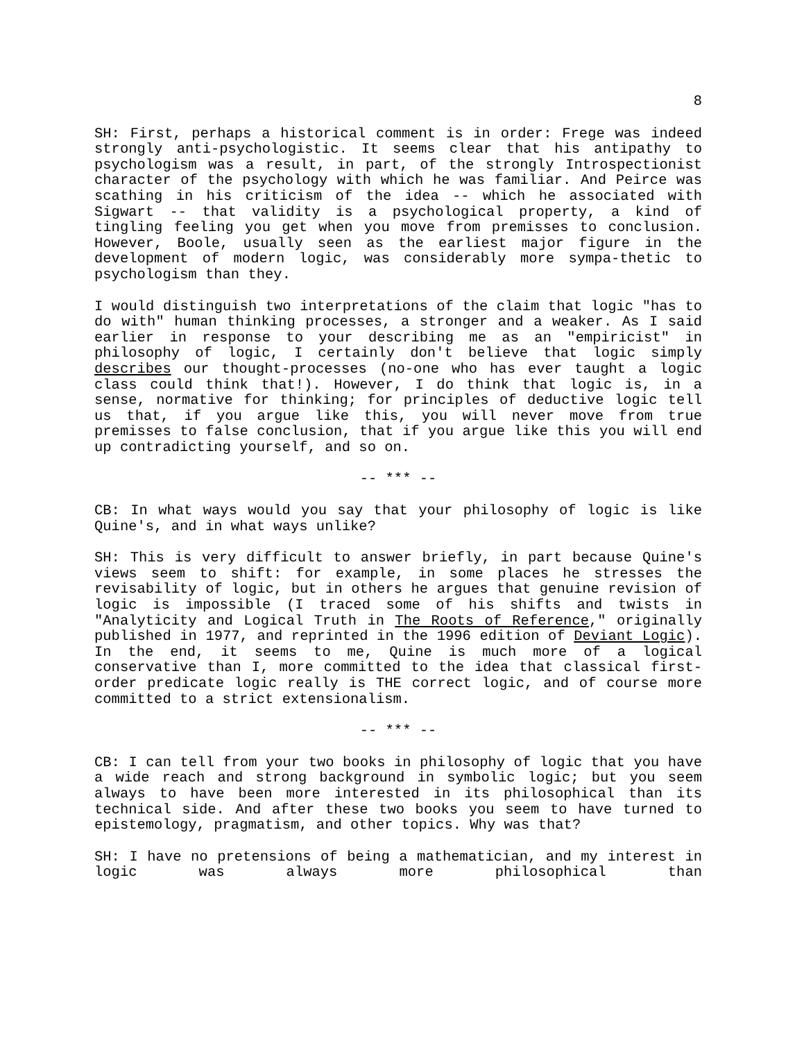8
SH: First, perhaps a historical comment is in order: Frege was indeed strongly anti-psychologistic. It seems clear that his antipathy to psychologism was a result, in part, of the strongly Introspectionist character of the psychology with which he was familiar. And Peirce was scathing in his criticism of the idea -- which he associated with Sigwart -- that validity is a psychological property, a kind of tingling feeling you get when you move from premisses to conclusion. However, Boole, usually seen as the earliest major figure in the development of modern logic, was considerably more sympa-thetic to psychologism than they.
I would distinguish two interpretations of the claim that logic "has to do with" human thinking processes, a stronger and a weaker. As I said earlier in response to your describing me as an "empiricist" in philosophy of logic, I certainly don't believe that logic simply describes our thought-processes (no-one who has ever taught a logic class could think that!). However, I do think that logic is, in a sense, normative for thinking; for principles of deductive logic tell us that, if you argue like this, you will never move from true premisses to false conclusion, that if you argue like this you will end up contradicting yourself, and so on.
-- *** --
CB: In what ways would you say that your philosophy of logic is like Quine's, and in what ways unlike?
SH: This is very difficult to answer briefly, in part because Quine's views seem to shift: for example, in some places he stresses the revisability of logic, but in others he argues that genuine revision of logic is impossible (I traced some of his shifts and twists in "Analyticity and Logical Truth in The Roots of Reference," originally published in 1977, and reprinted in the 1996 edition of Deviant Logic). In the end, it seems to me, Quine is much more of a logical conservative than I, more committed to the idea that classical first-order predicate logic really is THE correct logic, and of course more committed to a strict extensionalism.
-- *** --
CB: I can tell from your two books in philosophy of logic that you have a wide reach and strong background in symbolic logic; but you seem always to have been more interested in its philosophical than its technical side. And after these two books you seem to have turned to epistemology, pragmatism, and other topics. Why was that?
SH: I have no pretensions of being a mathematician, and my interest in logic was always more philosophical than